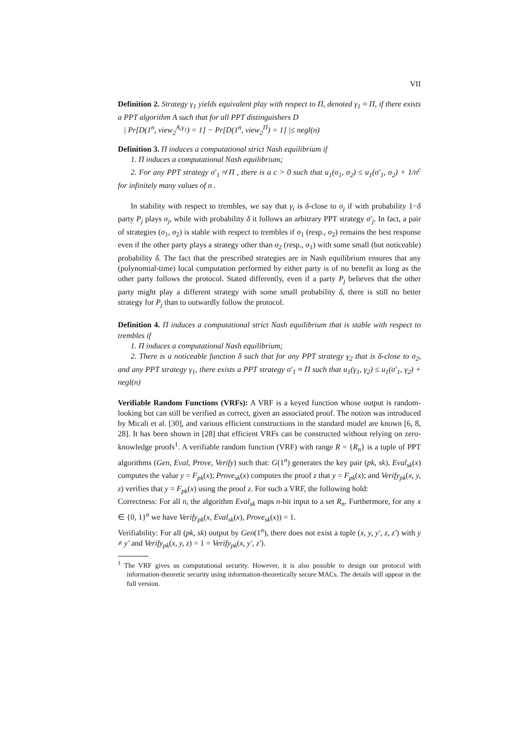VII
Definition 2. Strategy γ<sub>1</sub> yields equivalent play with respect to Π, denoted γ<sub>1</sub> ≈ Π, if there exists a PPT algorithm A such that for all PPT distinguishers D
| Pr[D(1<sup>n</sup>, view<sub>2</sub><sup>A,γ<sub>1</sub></sup>) = 1] − Pr[D(1<sup>n</sup>, view<sub>2</sub><sup>Π</sup>) = 1] |≤ negl(n)
Definition 3. Π induces a computational strict Nash equilibrium if
1. Π induces a computational Nash equilibrium;
2. For any PPT strategy σ′<sub>1</sub> ≉ Π , there is a c > 0 such that u<sub>1</sub>(σ<sub>1</sub>, σ<sub>2</sub>) ≤ u<sub>1</sub>(σ′<sub>1</sub>, σ<sub>2</sub>) + 1/n<sup>c</sup> for infinitely many values of n .
In stability with respect to trembles, we say that γ<sub>i</sub> is δ-close to σ<sub>j</sub> if with probability 1−δ party P<sub>j</sub> plays σ<sub>j</sub>, while with probability δ it follows an arbitrary PPT strategy σ′<sub>j</sub>. In fact, a pair of strategies (σ<sub>1</sub>, σ<sub>2</sub>) is stable with respect to trembles if σ<sub>1</sub> (resp., σ<sub>2</sub>) remains the best response even if the other party plays a strategy other than σ<sub>2</sub> (resp., σ<sub>1</sub>) with some small (but noticeable) probability δ. The fact that the prescribed strategies are in Nash equilibrium ensures that any (polynomial-time) local computation performed by either party is of no benefit as long as the other party follows the protocol. Stated differently, even if a party P<sub>j</sub> believes that the other party might play a different strategy with some small probability δ, there is still no better strategy for P<sub>j</sub> than to outwardly follow the protocol.
Definition 4. Π induces a computational strict Nash equilibrium that is stable with respect to trembles if
1. Π induces a computational Nash equilibrium;
2. There is a noticeable function δ such that for any PPT strategy γ<sub>2</sub> that is δ-close to σ<sub>2</sub>, and any PPT strategy γ<sub>1</sub>, there exists a PPT strategy σ′<sub>1</sub> ≈ Π such that u<sub>1</sub>(γ<sub>1</sub>, γ<sub>2</sub>) ≤ u<sub>1</sub>(σ′<sub>1</sub>, γ<sub>2</sub>) + negl(n)
Verifiable Random Functions (VRFs): A VRF is a keyed function whose output is random-looking but can still be verified as correct, given an associated proof. The notion was introduced by Micali et al. [30], and various efficient constructions in the standard model are known [6, 8, 28]. It has been shown in [28] that efficient VRFs can be constructed without relying on zero-knowledge proofs<sup>1</sup>. A verifiable random function (VRF) with range R = {R<sub>n</sub>} is a tuple of PPT algorithms (Gen, Eval, Prove, Verify) such that: G(1<sup>n</sup>) generates the key pair (pk, sk). Eval<sub>sk</sub>(x) computes the value y = F<sub>pk</sub>(x); Prove<sub>sk</sub>(x) computes the proof z that y = F<sub>pk</sub>(x); and Verify<sub>pk</sub>(x, y, z) verifies that y = F<sub>pk</sub>(x) using the proof z. For such a VRF, the following hold:
Correctness: For all n, the algorithm Eval<sub>sk</sub> maps n-bit input to a set R<sub>n</sub>. Furthermore, for any x ∈ {0, 1}<sup>n</sup> we have Verify<sub>pk</sub>(x, Eval<sub>sk</sub>(x), Prove<sub>sk</sub>(x)) = 1.
Verifiability: For all (pk, sk) output by Gen(1<sup>n</sup>), there does not exist a tuple (x, y, y′, z, z′) with y ≠ y′ and Verify<sub>pk</sub>(x, y, z) = 1 = Verify<sub>pk</sub>(x, y′, z′).
<sup>1</sup> The VRF gives us computational security. However, it is also possible to design our protocol with information-theoretic security using information-theoretically secure MACs. The details will appear in the full version.